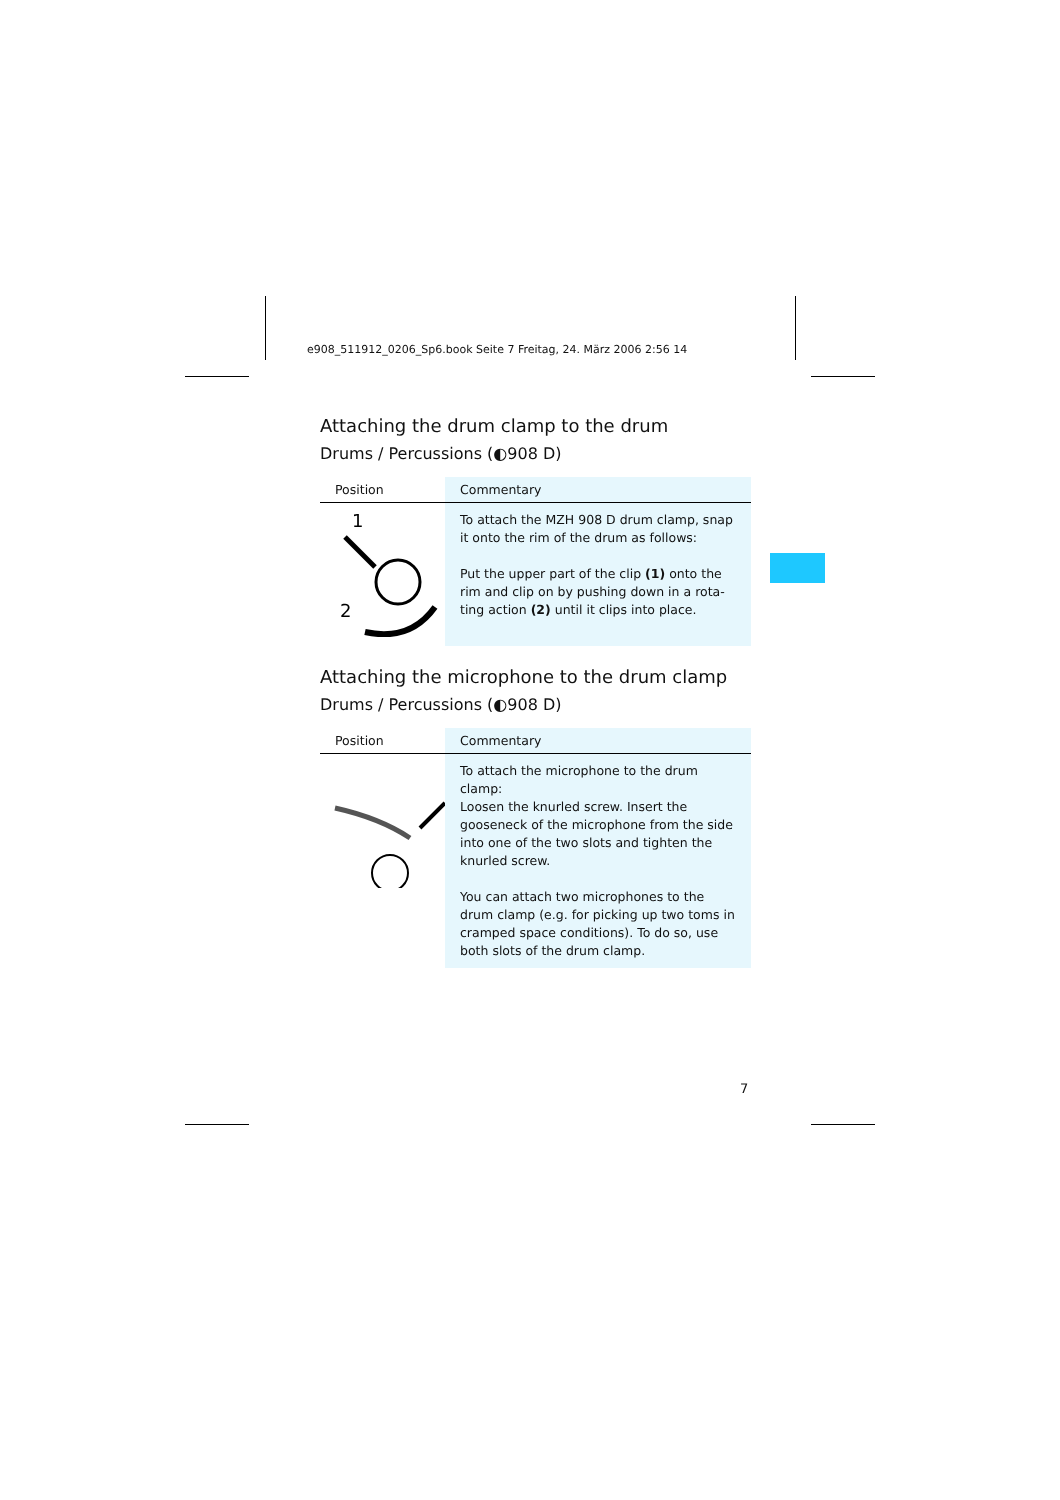e908_511912_0206_Sp6.book Seite 7 Freitag, 24. März 2006 2:56 14
Attaching the drum clamp to the drum
Drums / Percussions (◐908 D)
| Position | Commentary |
| --- | --- |
| 1 2 | To attach the MZH 908 D drum clamp, snap it onto the rim of the drum as follows: Put the upper part of the clip (1) onto the rim and clip on by pushing down in a rota-ting action (2) until it clips into place. |
Attaching the microphone to the drum clamp
Drums / Percussions (◐908 D)
| Position | Commentary |
| --- | --- |
| | To attach the microphone to the drum clamp: Loosen the knurled screw. Insert the gooseneck of the microphone from the side into one of the two slots and tighten the knurled screw. You can attach two microphones to the drum clamp (e.g. for picking up two toms in cramped space conditions). To do so, use both slots of the drum clamp. |
7